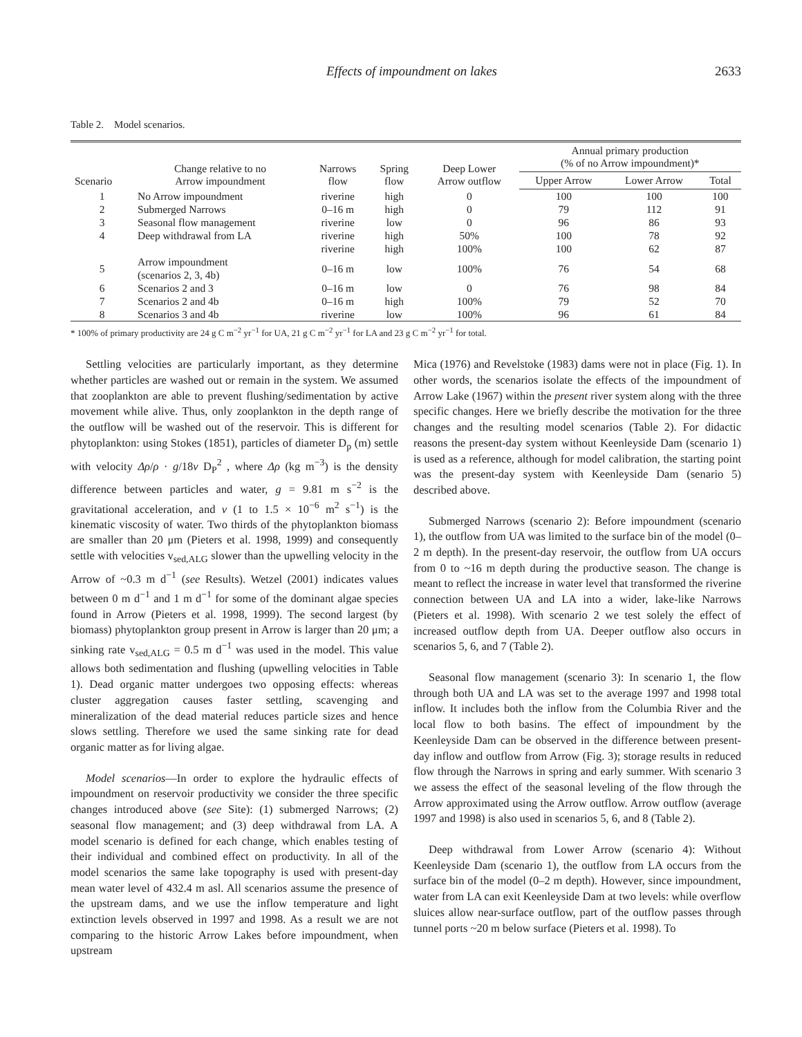Effects of impoundment on lakes 2633
Table 2. Model scenarios.
| Scenario | Change relative to no Arrow impoundment | Narrows flow | Spring flow | Deep Lower Arrow outflow | Annual primary production (% of no Arrow impoundment)* | | |
| --- | --- | --- | --- | --- | --- | --- | --- |
| | | | | | Upper Arrow | Lower Arrow | Total |
| 1 | No Arrow impoundment | riverine | high | 0 | 100 | 100 | 100 |
| 2 | Submerged Narrows | 0–16 m | high | 0 | 79 | 112 | 91 |
| 3 | Seasonal flow management | riverine | low | 0 | 96 | 86 | 93 |
| 4 | Deep withdrawal from LA | riverine | high | 50% | 100 | 78 | 92 |
| | | riverine | high | 100% | 100 | 62 | 87 |
| 5 | Arrow impoundment (scenarios 2, 3, 4b) | 0–16 m | low | 100% | 76 | 54 | 68 |
| 6 | Scenarios 2 and 3 | 0–16 m | low | 0 | 76 | 98 | 84 |
| 7 | Scenarios 2 and 4b | 0–16 m | high | 100% | 79 | 52 | 70 |
| 8 | Scenarios 3 and 4b | riverine | low | 100% | 96 | 61 | 84 |
* 100% of primary productivity are 24 g C m<sup>−2</sup> yr<sup>−1</sup> for UA, 21 g C m<sup>−2</sup> yr<sup>−1</sup> for LA and 23 g C m<sup>−2</sup> yr<sup>−1</sup> for total.
Settling velocities are particularly important, as they determine whether particles are washed out or remain in the system. We assumed that zooplankton are able to prevent flushing/sedimentation by active movement while alive. Thus, only zooplankton in the depth range of the outflow will be washed out of the reservoir. This is different for phytoplankton: using Stokes (1851), particles of diameter D<sub>p</sub> (m) settle with velocity Δρ/ρ · g/18ν D<sub>P</sub><sup>2</sup> , where Δρ (kg m<sup>−3</sup>) is the density difference between particles and water, g = 9.81 m s<sup>−2</sup> is the gravitational acceleration, and ν (1 to 1.5 × 10<sup>−6</sup> m<sup>2</sup> s<sup>−1</sup>) is the kinematic viscosity of water. Two thirds of the phytoplankton biomass are smaller than 20 μm (Pieters et al. 1998, 1999) and consequently settle with velocities v<sub>sed,ALG</sub> slower than the upwelling velocity in the Arrow of ~0.3 m d<sup>−1</sup> (see Results). Wetzel (2001) indicates values between 0 m d<sup>−1</sup> and 1 m d<sup>−1</sup> for some of the dominant algae species found in Arrow (Pieters et al. 1998, 1999). The second largest (by biomass) phytoplankton group present in Arrow is larger than 20 μm; a sinking rate v<sub>sed,ALG</sub> = 0.5 m d<sup>−1</sup> was used in the model. This value allows both sedimentation and flushing (upwelling velocities in Table 1). Dead organic matter undergoes two opposing effects: whereas cluster aggregation causes faster settling, scavenging and mineralization of the dead material reduces particle sizes and hence slows settling. Therefore we used the same sinking rate for dead organic matter as for living algae.
Model scenarios—In order to explore the hydraulic effects of impoundment on reservoir productivity we consider the three specific changes introduced above (see Site): (1) submerged Narrows; (2) seasonal flow management; and (3) deep withdrawal from LA. A model scenario is defined for each change, which enables testing of their individual and combined effect on productivity. In all of the model scenarios the same lake topography is used with present-day mean water level of 432.4 m asl. All scenarios assume the presence of the upstream dams, and we use the inflow temperature and light extinction levels observed in 1997 and 1998. As a result we are not comparing to the historic Arrow Lakes before impoundment, when upstream
Mica (1976) and Revelstoke (1983) dams were not in place (Fig. 1). In other words, the scenarios isolate the effects of the impoundment of Arrow Lake (1967) within the present river system along with the three specific changes. Here we briefly describe the motivation for the three changes and the resulting model scenarios (Table 2). For didactic reasons the present-day system without Keenleyside Dam (scenario 1) is used as a reference, although for model calibration, the starting point was the present-day system with Keenleyside Dam (senario 5) described above.
Submerged Narrows (scenario 2): Before impoundment (scenario 1), the outflow from UA was limited to the surface bin of the model (0–2 m depth). In the present-day reservoir, the outflow from UA occurs from 0 to ~16 m depth during the productive season. The change is meant to reflect the increase in water level that transformed the riverine connection between UA and LA into a wider, lake-like Narrows (Pieters et al. 1998). With scenario 2 we test solely the effect of increased outflow depth from UA. Deeper outflow also occurs in scenarios 5, 6, and 7 (Table 2).
Seasonal flow management (scenario 3): In scenario 1, the flow through both UA and LA was set to the average 1997 and 1998 total inflow. It includes both the inflow from the Columbia River and the local flow to both basins. The effect of impoundment by the Keenleyside Dam can be observed in the difference between present-day inflow and outflow from Arrow (Fig. 3); storage results in reduced flow through the Narrows in spring and early summer. With scenario 3 we assess the effect of the seasonal leveling of the flow through the Arrow approximated using the Arrow outflow. Arrow outflow (average 1997 and 1998) is also used in scenarios 5, 6, and 8 (Table 2).
Deep withdrawal from Lower Arrow (scenario 4): Without Keenleyside Dam (scenario 1), the outflow from LA occurs from the surface bin of the model (0–2 m depth). However, since impoundment, water from LA can exit Keenleyside Dam at two levels: while overflow sluices allow near-surface outflow, part of the outflow passes through tunnel ports ~20 m below surface (Pieters et al. 1998). To